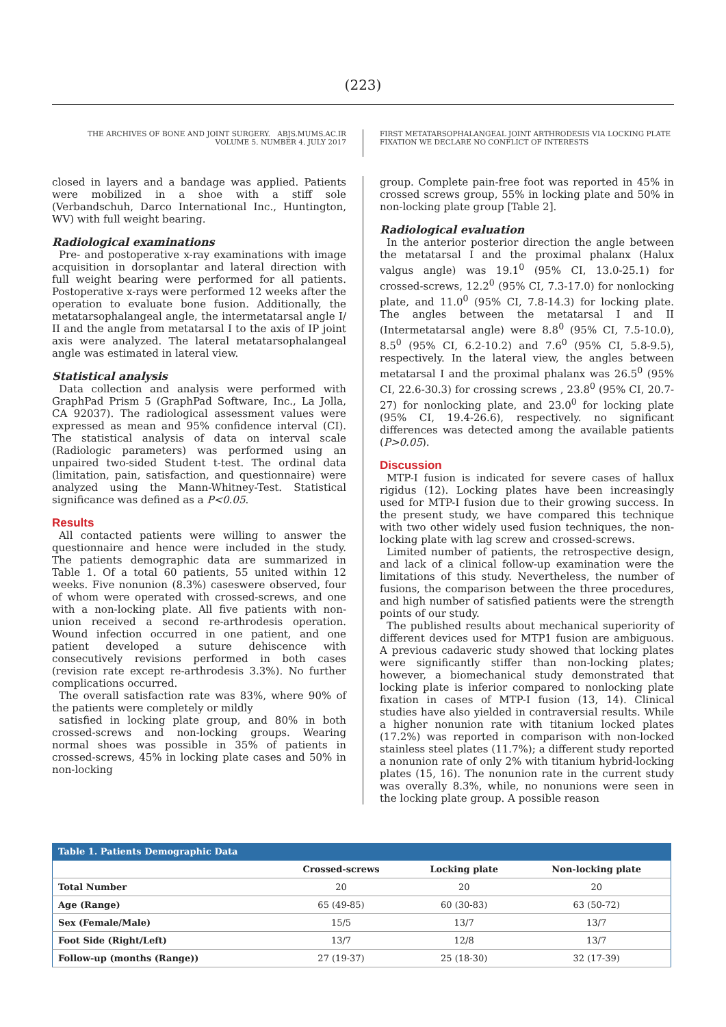(223)
THE ARCHIVES OF BONE AND JOINT SURGERY. ABJS.MUMS.AC.IR
VOLUME 5. NUMBER 4. JULY 2017
FIRST METATARSOPHALANGEAL JOINT ARTHRODESIS VIA LOCKING PLATE
FIXATION WE DECLARE NO CONFLICT OF INTERESTS
closed in layers and a bandage was applied. Patients were mobilized in a shoe with a stiff sole (Verbandschuh, Darco International Inc., Huntington, WV) with full weight bearing.
Radiological examinations
Pre- and postoperative x-ray examinations with image acquisition in dorsoplantar and lateral direction with full weight bearing were performed for all patients. Postoperative x-rays were performed 12 weeks after the operation to evaluate bone fusion. Additionally, the metatarsophalangeal angle, the intermetatarsal angle I/ II and the angle from metatarsal I to the axis of IP joint axis were analyzed. The lateral metatarsophalangeal angle was estimated in lateral view.
Statistical analysis
Data collection and analysis were performed with GraphPad Prism 5 (GraphPad Software, Inc., La Jolla, CA 92037). The radiological assessment values were expressed as mean and 95% confidence interval (CI). The statistical analysis of data on interval scale (Radiologic parameters) was performed using an unpaired two-sided Student t-test. The ordinal data (limitation, pain, satisfaction, and questionnaire) were analyzed using the Mann-Whitney-Test. Statistical significance was defined as a P<0.05.
Results
All contacted patients were willing to answer the questionnaire and hence were included in the study. The patients demographic data are summarized in Table 1. Of a total 60 patients, 55 united within 12 weeks. Five nonunion (8.3%) caseswere observed, four of whom were operated with crossed-screws, and one with a non-locking plate. All five patients with non-union received a second re-arthrodesis operation. Wound infection occurred in one patient, and one patient developed a suture dehiscence with consecutively revisions performed in both cases (revision rate except re-arthrodesis 3.3%). No further complications occurred.
The overall satisfaction rate was 83%, where 90% of the patients were completely or mildly
satisfied in locking plate group, and 80% in both crossed-screws and non-locking groups. Wearing normal shoes was possible in 35% of patients in crossed-screws, 45% in locking plate cases and 50% in non-locking
group. Complete pain-free foot was reported in 45% in crossed screws group, 55% in locking plate and 50% in non-locking plate group [Table 2].
Radiological evaluation
In the anterior posterior direction the angle between the metatarsal I and the proximal phalanx (Halux valgus angle) was 19.1<sup>0</sup> (95% CI, 13.0-25.1) for crossed-screws, 12.2<sup>0</sup> (95% CI, 7.3-17.0) for nonlocking plate, and 11.0<sup>0</sup> (95% CI, 7.8-14.3) for locking plate. The angles between the metatarsal I and II (Intermetatarsal angle) were 8.8<sup>0</sup> (95% CI, 7.5-10.0), 8.5<sup>0</sup> (95% CI, 6.2-10.2) and 7.6<sup>0</sup> (95% CI, 5.8-9.5), respectively. In the lateral view, the angles between metatarsal I and the proximal phalanx was 26.5<sup>0</sup> (95% CI, 22.6-30.3) for crossing screws , 23.8<sup>0</sup> (95% CI, 20.7-27) for nonlocking plate, and 23.0<sup>0</sup> for locking plate (95% CI, 19.4-26.6), respectively. no significant differences was detected among the available patients (P>0.05).
Discussion
MTP-I fusion is indicated for severe cases of hallux rigidus (12). Locking plates have been increasingly used for MTP-I fusion due to their growing success. In the present study, we have compared this technique with two other widely used fusion techniques, the non-locking plate with lag screw and crossed-screws.
Limited number of patients, the retrospective design, and lack of a clinical follow-up examination were the limitations of this study. Nevertheless, the number of fusions, the comparison between the three procedures, and high number of satisfied patients were the strength points of our study.
The published results about mechanical superiority of different devices used for MTP1 fusion are ambiguous. A previous cadaveric study showed that locking plates were significantly stiffer than non-locking plates; however, a biomechanical study demonstrated that locking plate is inferior compared to nonlocking plate fixation in cases of MTP-I fusion (13, 14). Clinical studies have also yielded in contraversial results. While a higher nonunion rate with titanium locked plates (17.2%) was reported in comparison with non-locked stainless steel plates (11.7%); a different study reported a nonunion rate of only 2% with titanium hybrid-locking plates (15, 16). The nonunion rate in the current study was overally 8.3%, while, no nonunions were seen in the locking plate group. A possible reason
Table 1. Patients Demographic Data
| | Crossed-screws | Locking plate | Non-locking plate |
| --- | --- | --- | --- |
| Total Number | 20 | 20 | 20 |
| Age (Range) | 65 (49-85) | 60 (30-83) | 63 (50-72) |
| Sex (Female/Male) | 15/5 | 13/7 | 13/7 |
| Foot Side (Right/Left) | 13/7 | 12/8 | 13/7 |
| Follow-up (months (Range)) | 27 (19-37) | 25 (18-30) | 32 (17-39) |